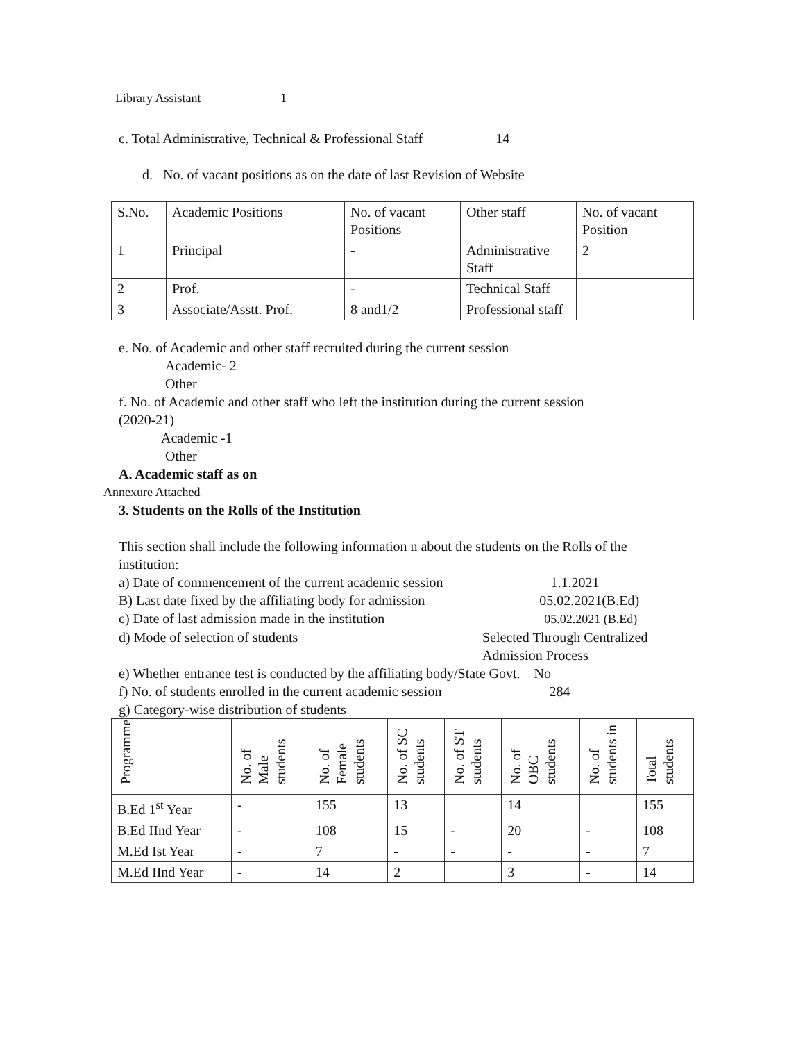Library Assistant 1
c. Total Administrative, Technical & Professional Staff 14
d. No. of vacant positions as on the date of last Revision of Website
| S.No. | Academic Positions | No. of vacant Positions | Other staff | No. of vacant Position |
| 1 | Principal | - | Administrative Staff | 2 |
| 2 | Prof. | - | Technical Staff | |
| 3 | Associate/Asstt. Prof. | 8 and1/2 | Professional staff | |
e. No. of Academic and other staff recruited during the current session
Academic- 2
Other
f. No. of Academic and other staff who left the institution during the current session
(2020-21)
Academic -1
Other
A. Academic staff as on
Annexure Attached
3. Students on the Rolls of the Institution
This section shall include the following information n about the students on the Rolls of the institution:
a) Date of commencement of the current academic session 1.1.2021
B) Last date fixed by the affiliating body for admission 05.02.2021(B.Ed)
c) Date of last admission made in the institution 05.02.2021 (B.Ed)
d) Mode of selection of students Selected Through Centralized
Admission Process
e) Whether entrance test is conducted by the affiliating body/State Govt. No
f) No. of students enrolled in the current academic session 284
g) Category-wise distribution of students
| Programme | No. of Male students | No. of Female students | No. of SC students | No. of ST students | No. of OBC students | No. of students in | Total students |
| --- | --- | --- | --- | --- | --- | --- | --- |
| B.Ed 1<sup>st</sup> Year | - | 155 | 13 | | 14 | | 155 |
| B.Ed IInd Year | - | 108 | 15 | - | 20 | - | 108 |
| M.Ed Ist Year | - | 7 | - | - | - | - | 7 |
| M.Ed IInd Year | - | 14 | 2 | | 3 | - | 14 |